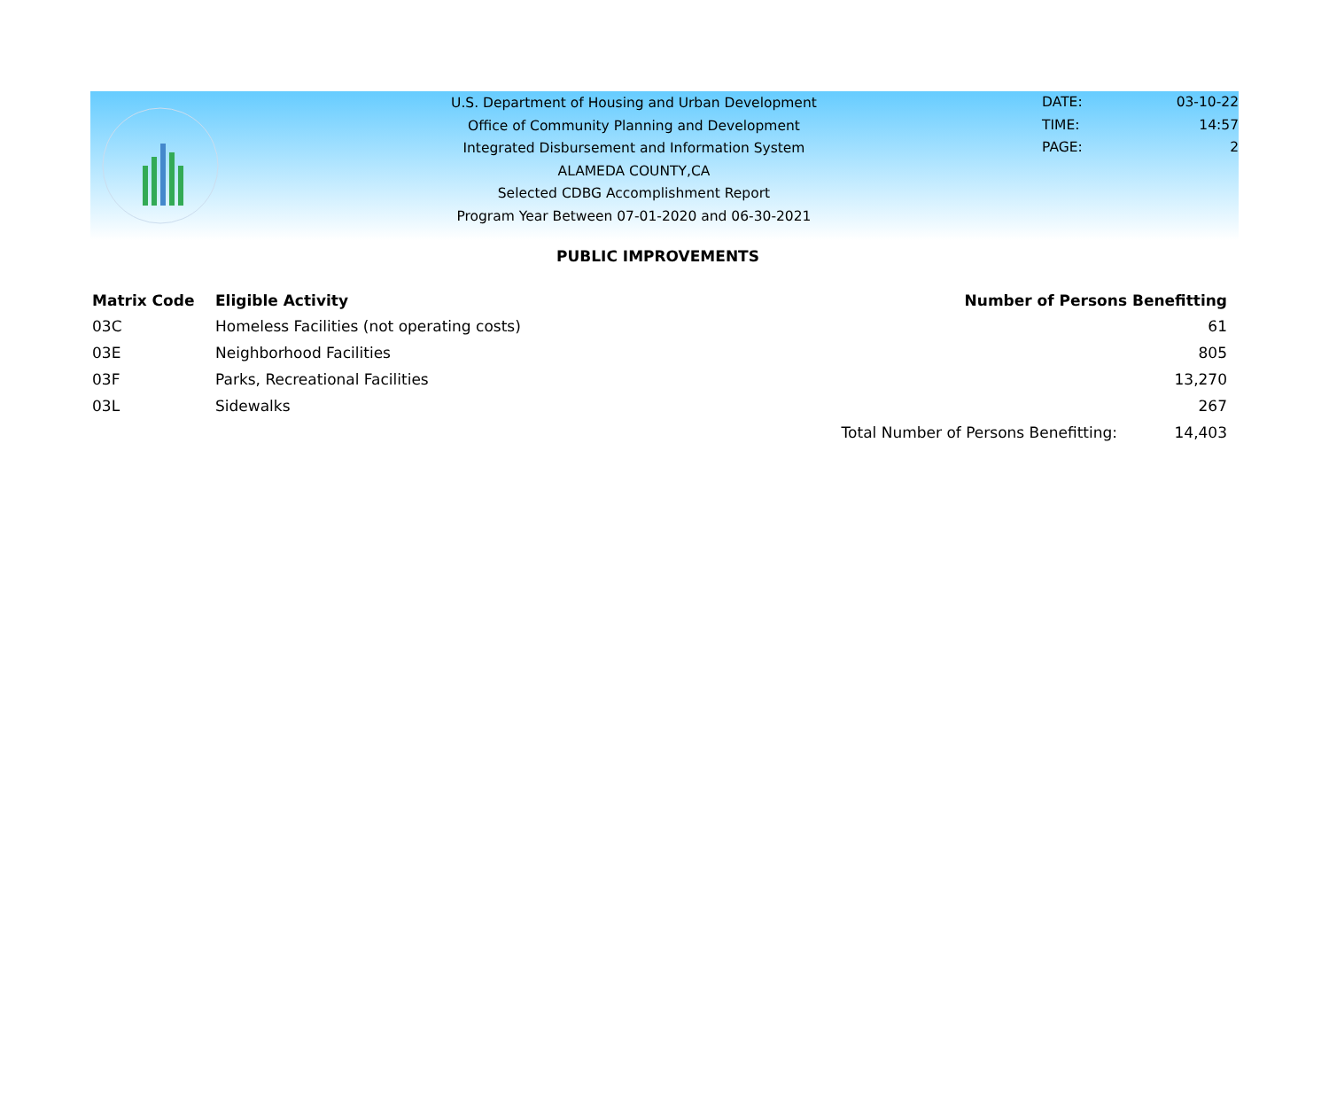U.S. Department of Housing and Urban Development
Office of Community Planning and Development
Integrated Disbursement and Information System
ALAMEDA COUNTY,CA
Selected CDBG Accomplishment Report
Program Year Between 07-01-2020 and 06-30-2021
DATE: 03-10-22
TIME: 14:57
PAGE: 2
PUBLIC IMPROVEMENTS
| Matrix Code | Eligible Activity | | Number of Persons Benefitting | |
| --- | --- | --- | --- | --- |
| 03C | Homeless Facilities (not operating costs) | | | 61 |
| 03E | Neighborhood Facilities | | | 805 |
| 03F | Parks, Recreational Facilities | | | 13,270 |
| 03L | Sidewalks | | | 267 |
| | | Total Number of Persons Benefitting: | | 14,403 |